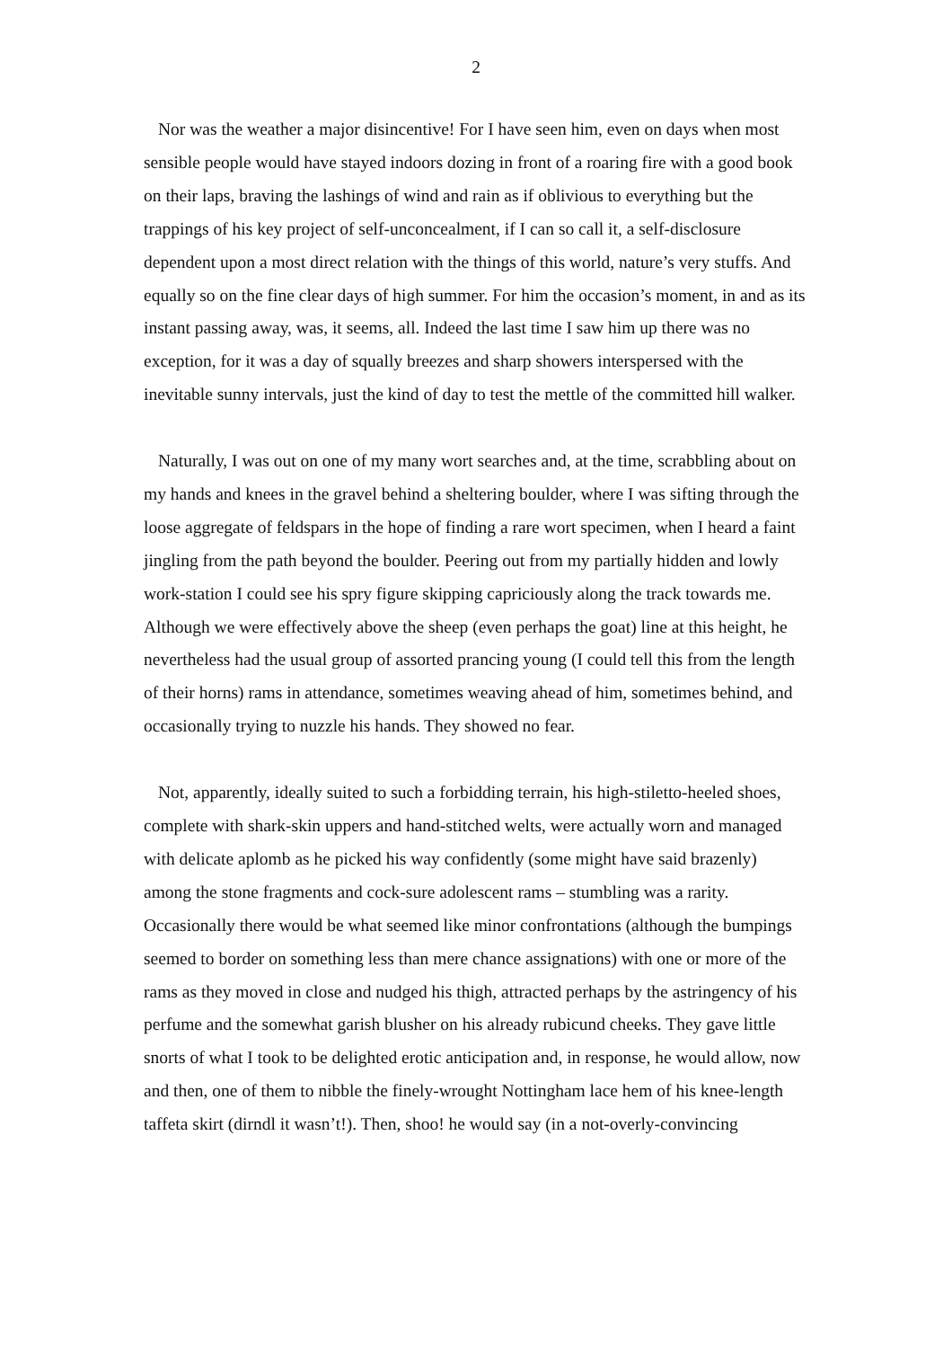2
Nor was the weather a major disincentive! For I have seen him, even on days when most sensible people would have stayed indoors dozing in front of a roaring fire with a good book on their laps, braving the lashings of wind and rain as if oblivious to everything but the trappings of his key project of self-unconcealment, if I can so call it, a self-disclosure dependent upon a most direct relation with the things of this world, nature’s very stuffs. And equally so on the fine clear days of high summer. For him the occasion’s moment, in and as its instant passing away, was, it seems, all. Indeed the last time I saw him up there was no exception, for it was a day of squally breezes and sharp showers interspersed with the inevitable sunny intervals, just the kind of day to test the mettle of the committed hill walker.
Naturally, I was out on one of my many wort searches and, at the time, scrabbling about on my hands and knees in the gravel behind a sheltering boulder, where I was sifting through the loose aggregate of feldspars in the hope of finding a rare wort specimen, when I heard a faint jingling from the path beyond the boulder. Peering out from my partially hidden and lowly work-station I could see his spry figure skipping capriciously along the track towards me. Although we were effectively above the sheep (even perhaps the goat) line at this height, he nevertheless had the usual group of assorted prancing young (I could tell this from the length of their horns) rams in attendance, sometimes weaving ahead of him, sometimes behind, and occasionally trying to nuzzle his hands. They showed no fear.
Not, apparently, ideally suited to such a forbidding terrain, his high-stiletto-heeled shoes, complete with shark-skin uppers and hand-stitched welts, were actually worn and managed with delicate aplomb as he picked his way confidently (some might have said brazenly) among the stone fragments and cock-sure adolescent rams – stumbling was a rarity. Occasionally there would be what seemed like minor confrontations (although the bumpings seemed to border on something less than mere chance assignations) with one or more of the rams as they moved in close and nudged his thigh, attracted perhaps by the astringency of his perfume and the somewhat garish blusher on his already rubicund cheeks. They gave little snorts of what I took to be delighted erotic anticipation and, in response, he would allow, now and then, one of them to nibble the finely-wrought Nottingham lace hem of his knee-length taffeta skirt (dirndl it wasn’t!). Then, shoo! he would say (in a not-overly-convincing